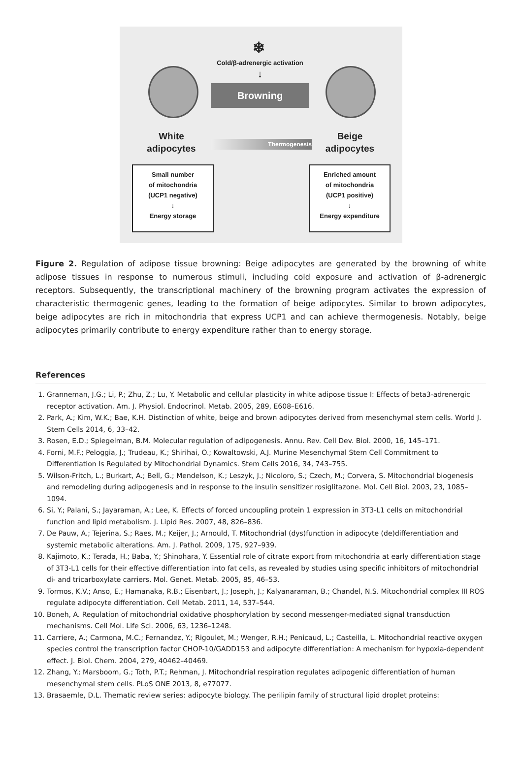❄
Cold/β-adrenergic activation
↓
Browning
White adipocytes
Thermogenesis
Beige adipocytes
Small number
of mitochondria
(UCP1 negative)
↓
Energy storage
Enriched amount
of mitochondria
(UCP1 positive)
↓
Energy expenditure
Figure 2. Regulation of adipose tissue browning: Beige adipocytes are generated by the browning of white adipose tissues in response to numerous stimuli, including cold exposure and activation of β-adrenergic receptors. Subsequently, the transcriptional machinery of the browning program activates the expression of characteristic thermogenic genes, leading to the formation of beige adipocytes. Similar to brown adipocytes, beige adipocytes are rich in mitochondria that express UCP1 and can achieve thermogenesis. Notably, beige adipocytes primarily contribute to energy expenditure rather than to energy storage.
References
1. Granneman, J.G.; Li, P.; Zhu, Z.; Lu, Y. Metabolic and cellular plasticity in white adipose tissue I: Effects of beta3-adrenergic receptor activation. Am. J. Physiol. Endocrinol. Metab. 2005, 289, E608–E616.
2. Park, A.; Kim, W.K.; Bae, K.H. Distinction of white, beige and brown adipocytes derived from mesenchymal stem cells. World J. Stem Cells 2014, 6, 33–42.
3. Rosen, E.D.; Spiegelman, B.M. Molecular regulation of adipogenesis. Annu. Rev. Cell Dev. Biol. 2000, 16, 145–171.
4. Forni, M.F.; Peloggia, J.; Trudeau, K.; Shirihai, O.; Kowaltowski, A.J. Murine Mesenchymal Stem Cell Commitment to Differentiation Is Regulated by Mitochondrial Dynamics. Stem Cells 2016, 34, 743–755.
5. Wilson-Fritch, L.; Burkart, A.; Bell, G.; Mendelson, K.; Leszyk, J.; Nicoloro, S.; Czech, M.; Corvera, S. Mitochondrial biogenesis and remodeling during adipogenesis and in response to the insulin sensitizer rosiglitazone. Mol. Cell Biol. 2003, 23, 1085–1094.
6. Si, Y.; Palani, S.; Jayaraman, A.; Lee, K. Effects of forced uncoupling protein 1 expression in 3T3-L1 cells on mitochondrial function and lipid metabolism. J. Lipid Res. 2007, 48, 826–836.
7. De Pauw, A.; Tejerina, S.; Raes, M.; Keijer, J.; Arnould, T. Mitochondrial (dys)function in adipocyte (de)differentiation and systemic metabolic alterations. Am. J. Pathol. 2009, 175, 927–939.
8. Kajimoto, K.; Terada, H.; Baba, Y.; Shinohara, Y. Essential role of citrate export from mitochondria at early differentiation stage of 3T3-L1 cells for their effective differentiation into fat cells, as revealed by studies using specific inhibitors of mitochondrial di- and tricarboxylate carriers. Mol. Genet. Metab. 2005, 85, 46–53.
9. Tormos, K.V.; Anso, E.; Hamanaka, R.B.; Eisenbart, J.; Joseph, J.; Kalyanaraman, B.; Chandel, N.S. Mitochondrial complex III ROS regulate adipocyte differentiation. Cell Metab. 2011, 14, 537–544.
10. Boneh, A. Regulation of mitochondrial oxidative phosphorylation by second messenger-mediated signal transduction mechanisms. Cell Mol. Life Sci. 2006, 63, 1236–1248.
11. Carriere, A.; Carmona, M.C.; Fernandez, Y.; Rigoulet, M.; Wenger, R.H.; Penicaud, L.; Casteilla, L. Mitochondrial reactive oxygen species control the transcription factor CHOP-10/GADD153 and adipocyte differentiation: A mechanism for hypoxia-dependent effect. J. Biol. Chem. 2004, 279, 40462–40469.
12. Zhang, Y.; Marsboom, G.; Toth, P.T.; Rehman, J. Mitochondrial respiration regulates adipogenic differentiation of human mesenchymal stem cells. PLoS ONE 2013, 8, e77077.
13. Brasaemle, D.L. Thematic review series: adipocyte biology. The perilipin family of structural lipid droplet proteins: